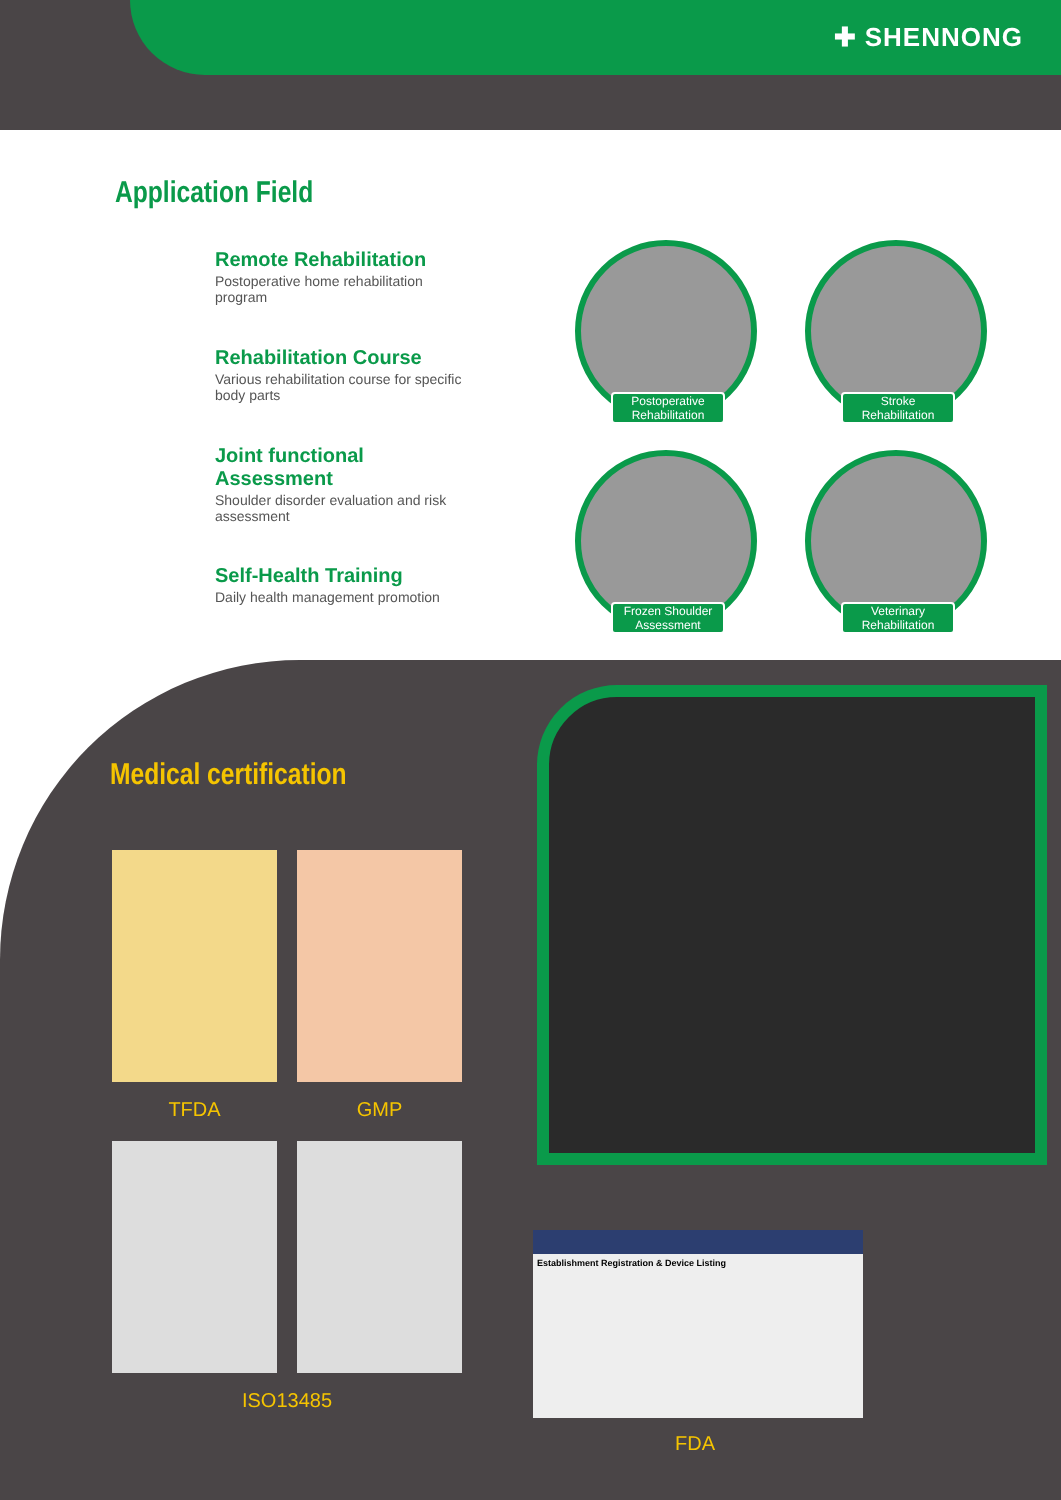✚ SHENNONG
Application Field
Remote Rehabilitation
Postoperative home rehabilitation program
Rehabilitation Course
Various rehabilitation course for specific body parts
Joint functional Assessment
Shoulder disorder evaluation and risk assessment
Self-Health Training
Daily health management promotion
Postoperative Rehabilitation
Stroke Rehabilitation
Frozen Shoulder Assessment
Veterinary Rehabilitation
Medical certification
TFDA
GMP
ISO13485
Establishment Registration & Device Listing
FDA